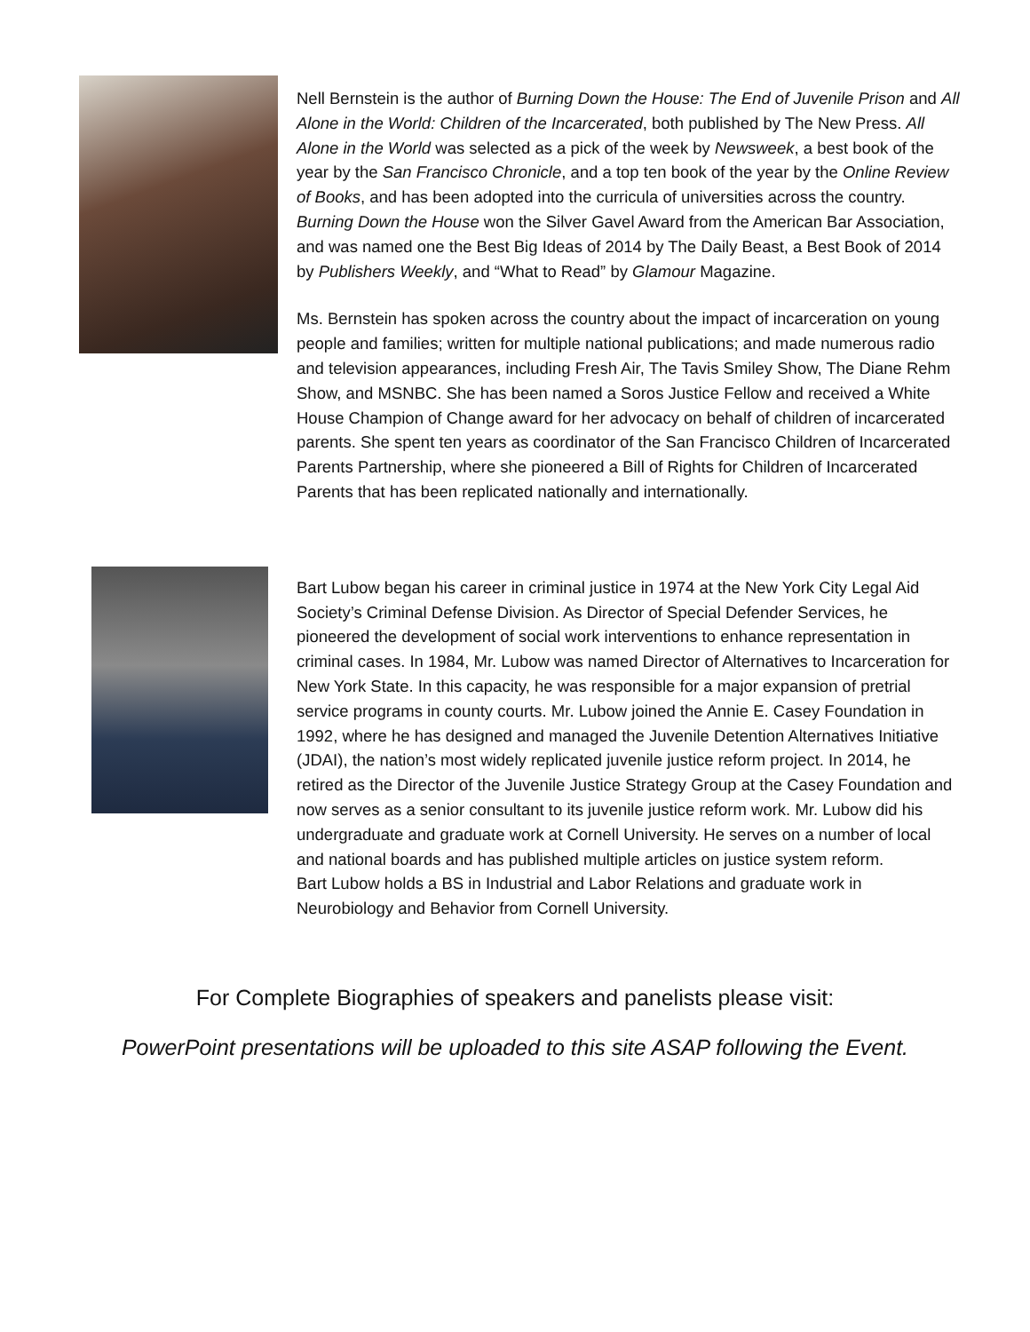Nell Bernstein is the author of Burning Down the House: The End of Juvenile Prison and All Alone in the World: Children of the Incarcerated, both published by The New Press. All Alone in the World was selected as a pick of the week by Newsweek, a best book of the year by the San Francisco Chronicle, and a top ten book of the year by the Online Review of Books, and has been adopted into the curricula of universities across the country. Burning Down the House won the Silver Gavel Award from the American Bar Association, and was named one the Best Big Ideas of 2014 by The Daily Beast, a Best Book of 2014 by Publishers Weekly, and “What to Read” by Glamour Magazine.
Ms. Bernstein has spoken across the country about the impact of incarceration on young people and families; written for multiple national publications; and made numerous radio and television appearances, including Fresh Air, The Tavis Smiley Show, The Diane Rehm Show, and MSNBC. She has been named a Soros Justice Fellow and received a White House Champion of Change award for her advocacy on behalf of children of incarcerated parents. She spent ten years as coordinator of the San Francisco Children of Incarcerated Parents Partnership, where she pioneered a Bill of Rights for Children of Incarcerated Parents that has been replicated nationally and internationally.
Bart Lubow began his career in criminal justice in 1974 at the New York City Legal Aid Society’s Criminal Defense Division. As Director of Special Defender Services, he pioneered the development of social work interventions to enhance representation in criminal cases. In 1984, Mr. Lubow was named Director of Alternatives to Incarceration for New York State. In this capacity, he was responsible for a major expansion of pretrial service programs in county courts. Mr. Lubow joined the Annie E. Casey Foundation in 1992, where he has designed and managed the Juvenile Detention Alternatives Initiative (JDAI), the nation’s most widely replicated juvenile justice reform project. In 2014, he retired as the Director of the Juvenile Justice Strategy Group at the Casey Foundation and now serves as a senior consultant to its juvenile justice reform work. Mr. Lubow did his undergraduate and graduate work at Cornell University. He serves on a number of local and national boards and has published multiple articles on justice system reform.
Bart Lubow holds a BS in Industrial and Labor Relations and graduate work in Neurobiology and Behavior from Cornell University.
For Complete Biographies of speakers and panelists please visit:
PowerPoint presentations will be uploaded to this site ASAP following the Event.